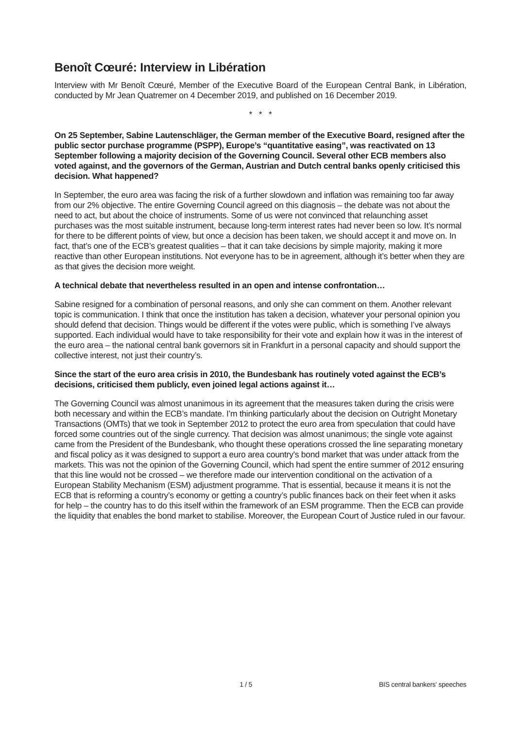Benoît Cœuré: Interview in Libération
Interview with Mr Benoît Cœuré, Member of the Executive Board of the European Central Bank, in Libération, conducted by Mr Jean Quatremer on 4 December 2019, and published on 16 December 2019.
* * *
On 25 September, Sabine Lautenschläger, the German member of the Executive Board, resigned after the public sector purchase programme (PSPP), Europe’s “quantitative easing”, was reactivated on 13 September following a majority decision of the Governing Council. Several other ECB members also voted against, and the governors of the German, Austrian and Dutch central banks openly criticised this decision. What happened?
In September, the euro area was facing the risk of a further slowdown and inflation was remaining too far away from our 2% objective. The entire Governing Council agreed on this diagnosis – the debate was not about the need to act, but about the choice of instruments. Some of us were not convinced that relaunching asset purchases was the most suitable instrument, because long-term interest rates had never been so low. It’s normal for there to be different points of view, but once a decision has been taken, we should accept it and move on. In fact, that’s one of the ECB’s greatest qualities – that it can take decisions by simple majority, making it more reactive than other European institutions. Not everyone has to be in agreement, although it’s better when they are as that gives the decision more weight.
A technical debate that nevertheless resulted in an open and intense confrontation…
Sabine resigned for a combination of personal reasons, and only she can comment on them. Another relevant topic is communication. I think that once the institution has taken a decision, whatever your personal opinion you should defend that decision. Things would be different if the votes were public, which is something I’ve always supported. Each individual would have to take responsibility for their vote and explain how it was in the interest of the euro area – the national central bank governors sit in Frankfurt in a personal capacity and should support the collective interest, not just their country’s.
Since the start of the euro area crisis in 2010, the Bundesbank has routinely voted against the ECB’s decisions, criticised them publicly, even joined legal actions against it…
The Governing Council was almost unanimous in its agreement that the measures taken during the crisis were both necessary and within the ECB’s mandate. I’m thinking particularly about the decision on Outright Monetary Transactions (OMTs) that we took in September 2012 to protect the euro area from speculation that could have forced some countries out of the single currency. That decision was almost unanimous; the single vote against came from the President of the Bundesbank, who thought these operations crossed the line separating monetary and fiscal policy as it was designed to support a euro area country’s bond market that was under attack from the markets. This was not the opinion of the Governing Council, which had spent the entire summer of 2012 ensuring that this line would not be crossed – we therefore made our intervention conditional on the activation of a European Stability Mechanism (ESM) adjustment programme. That is essential, because it means it is not the ECB that is reforming a country’s economy or getting a country’s public finances back on their feet when it asks for help – the country has to do this itself within the framework of an ESM programme. Then the ECB can provide the liquidity that enables the bond market to stabilise. Moreover, the European Court of Justice ruled in our favour.
1 / 5 BIS central bankers' speeches